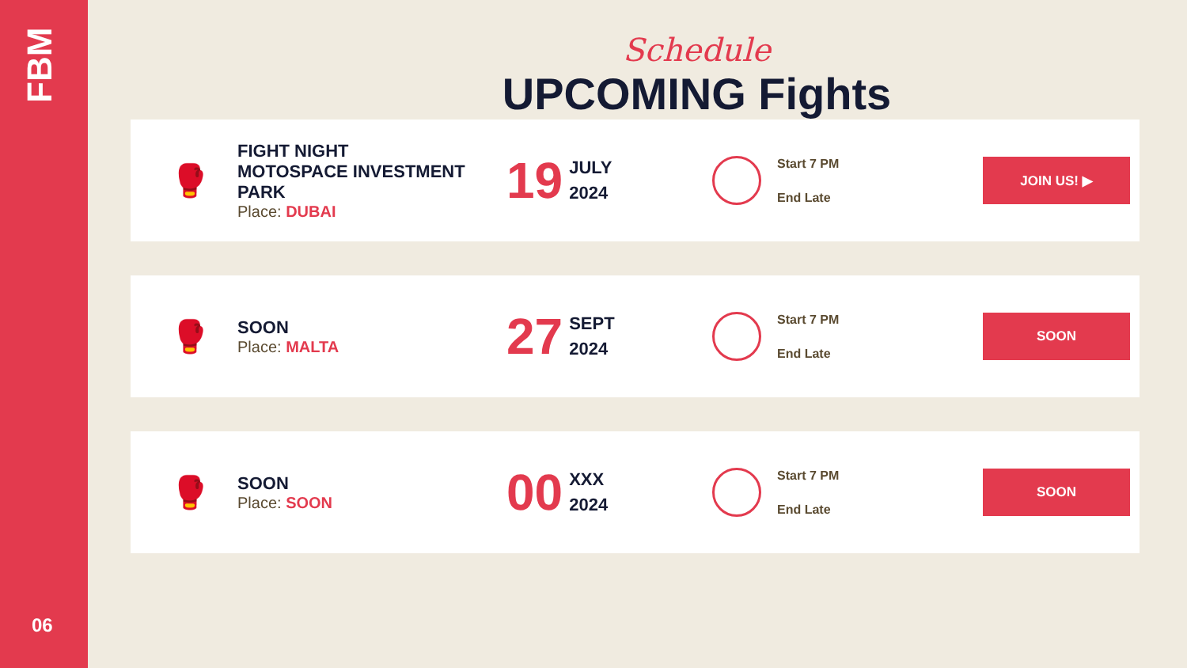FBM
06
Schedule
UPCOMING Fights
🥊
FIGHT NIGHT
MOTOSPACE INVESTMENT PARK
Place: DUBAI
19 JULY
2024
Start 7 PM
End Late
JOIN US! ▶
🥊
SOON
Place: MALTA
27 SEPT
2024
Start 7 PM
End Late
SOON
🥊
SOON
Place: SOON
00 XXX
2024
Start 7 PM
End Late
SOON